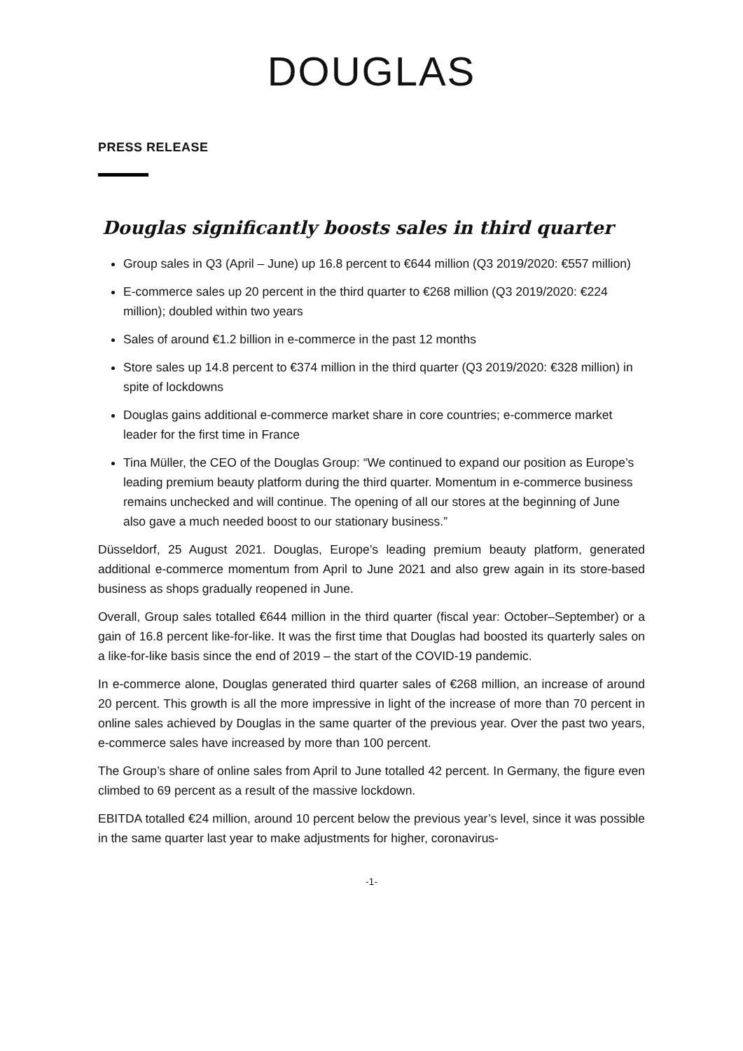DOUGLAS
PRESS RELEASE
Douglas significantly boosts sales in third quarter
Group sales in Q3 (April – June) up 16.8 percent to €644 million (Q3 2019/2020: €557 million)
E-commerce sales up 20 percent in the third quarter to €268 million (Q3 2019/2020: €224 million); doubled within two years
Sales of around €1.2 billion in e-commerce in the past 12 months
Store sales up 14.8 percent to €374 million in the third quarter (Q3 2019/2020: €328 million) in spite of lockdowns
Douglas gains additional e-commerce market share in core countries; e-commerce market leader for the first time in France
Tina Müller, the CEO of the Douglas Group: “We continued to expand our position as Europe’s leading premium beauty platform during the third quarter. Momentum in e-commerce business remains unchecked and will continue. The opening of all our stores at the beginning of June also gave a much needed boost to our stationary business.”
Düsseldorf, 25 August 2021. Douglas, Europe’s leading premium beauty platform, generated additional e-commerce momentum from April to June 2021 and also grew again in its store-based business as shops gradually reopened in June.
Overall, Group sales totalled €644 million in the third quarter (fiscal year: October–September) or a gain of 16.8 percent like-for-like. It was the first time that Douglas had boosted its quarterly sales on a like-for-like basis since the end of 2019 – the start of the COVID-19 pandemic.
In e-commerce alone, Douglas generated third quarter sales of €268 million, an increase of around 20 percent. This growth is all the more impressive in light of the increase of more than 70 percent in online sales achieved by Douglas in the same quarter of the previous year. Over the past two years, e-commerce sales have increased by more than 100 percent.
The Group’s share of online sales from April to June totalled 42 percent. In Germany, the figure even climbed to 69 percent as a result of the massive lockdown.
EBITDA totalled €24 million, around 10 percent below the previous year’s level, since it was possible in the same quarter last year to make adjustments for higher, coronavirus-
-1-